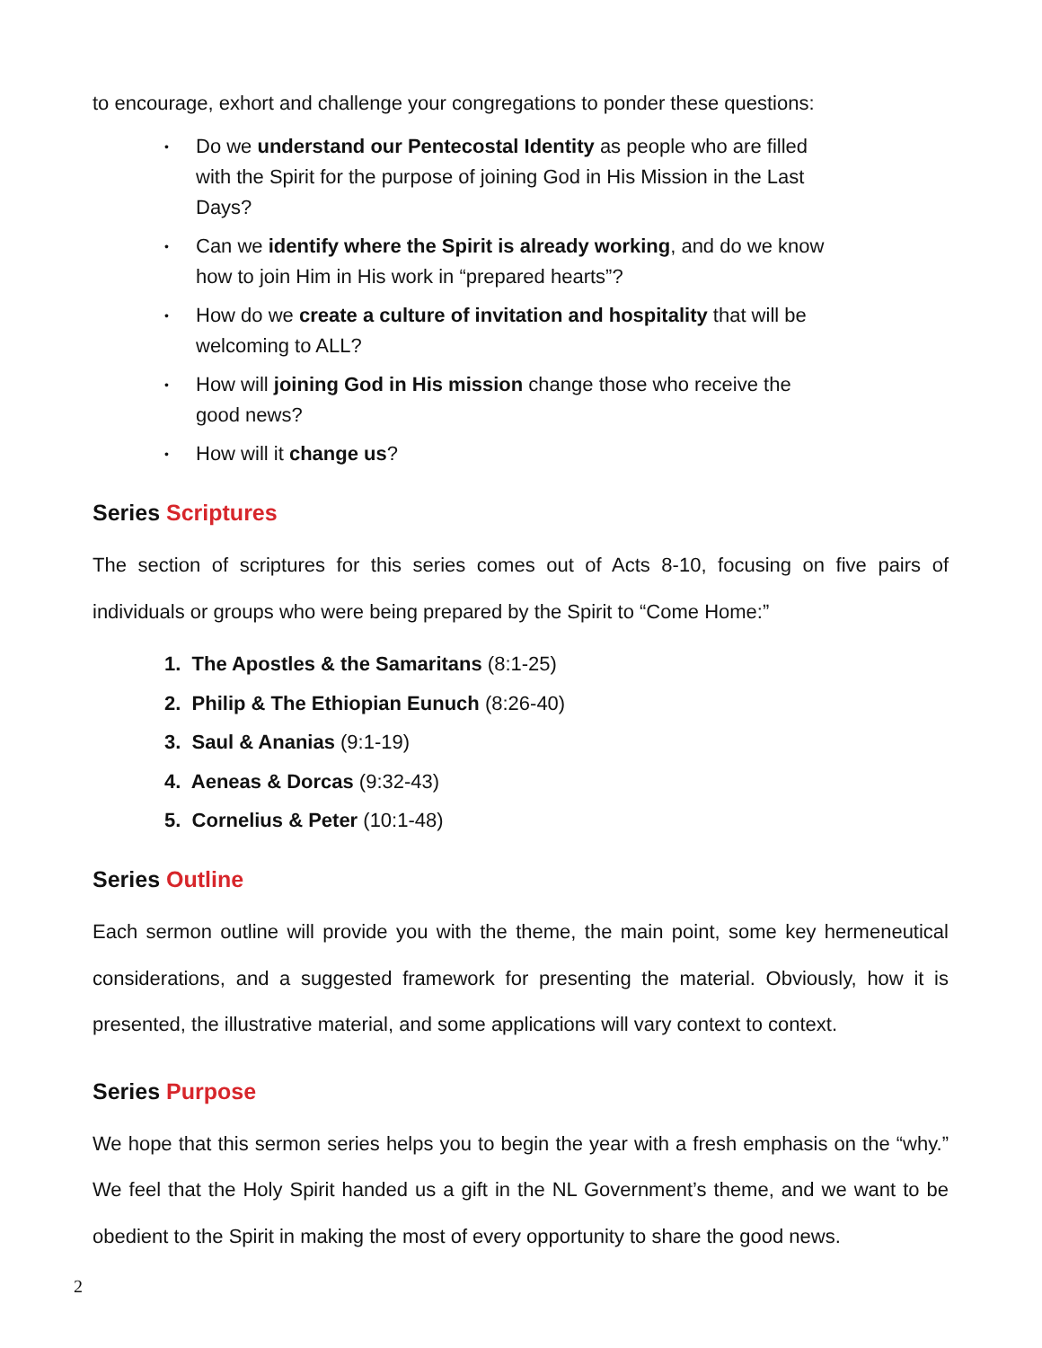to encourage, exhort and challenge your congregations to ponder these questions:
• Do we understand our Pentecostal Identity as people who are filled with the Spirit for the purpose of joining God in His Mission in the Last Days?
• Can we identify where the Spirit is already working, and do we know how to join Him in His work in “prepared hearts”?
• How do we create a culture of invitation and hospitality that will be welcoming to ALL?
• How will joining God in His mission change those who receive the good news?
• How will it change us?
Series Scriptures
The section of scriptures for this series comes out of Acts 8-10, focusing on five pairs of individuals or groups who were being prepared by the Spirit to “Come Home:”
1. The Apostles & the Samaritans (8:1-25)
2. Philip & The Ethiopian Eunuch (8:26-40)
3. Saul & Ananias (9:1-19)
4. Aeneas & Dorcas (9:32-43)
5. Cornelius & Peter (10:1-48)
Series Outline
Each sermon outline will provide you with the theme, the main point, some key hermeneutical considerations, and a suggested framework for presenting the material. Obviously, how it is presented, the illustrative material, and some applications will vary context to context.
Series Purpose
We hope that this sermon series helps you to begin the year with a fresh emphasis on the “why.” We feel that the Holy Spirit handed us a gift in the NL Government’s theme, and we want to be obedient to the Spirit in making the most of every opportunity to share the good news.
2